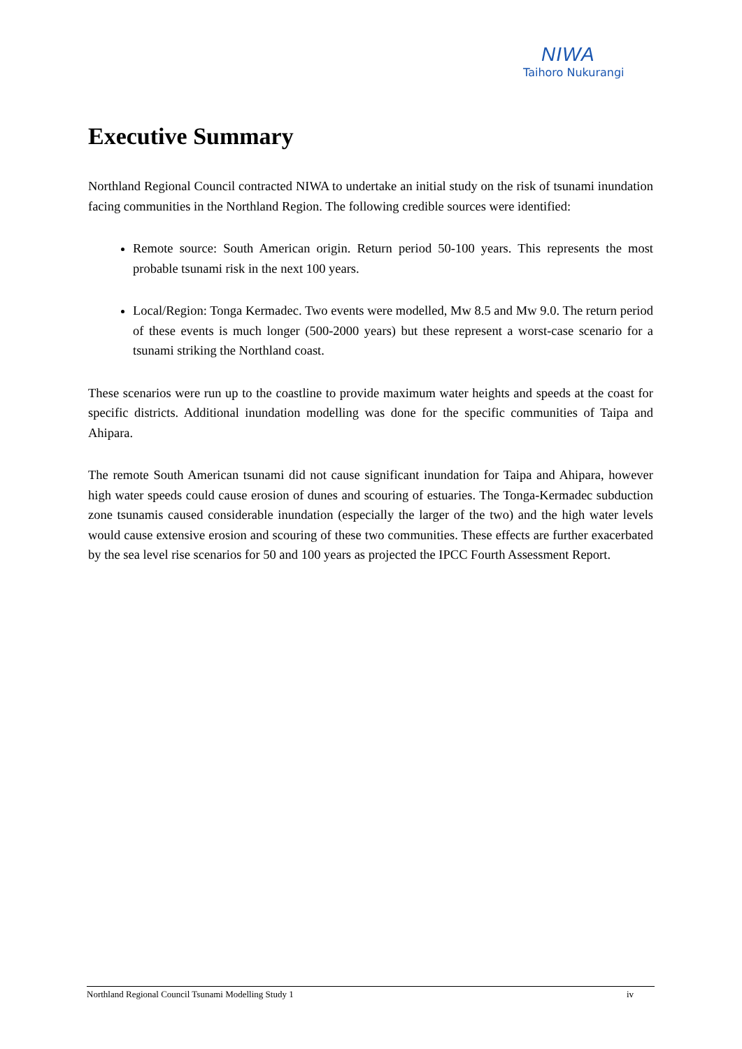NIWA
Taihoro Nukurangi
Executive Summary
Northland Regional Council contracted NIWA to undertake an initial study on the risk of tsunami inundation facing communities in the Northland Region. The following credible sources were identified:
Remote source: South American origin. Return period 50-100 years. This represents the most probable tsunami risk in the next 100 years.
Local/Region: Tonga Kermadec. Two events were modelled, Mw 8.5 and Mw 9.0. The return period of these events is much longer (500-2000 years) but these represent a worst-case scenario for a tsunami striking the Northland coast.
These scenarios were run up to the coastline to provide maximum water heights and speeds at the coast for specific districts. Additional inundation modelling was done for the specific communities of Taipa and Ahipara.
The remote South American tsunami did not cause significant inundation for Taipa and Ahipara, however high water speeds could cause erosion of dunes and scouring of estuaries. The Tonga-Kermadec subduction zone tsunamis caused considerable inundation (especially the larger of the two) and the high water levels would cause extensive erosion and scouring of these two communities. These effects are further exacerbated by the sea level rise scenarios for 50 and 100 years as projected the IPCC Fourth Assessment Report.
Northland Regional Council Tsunami Modelling Study 1 iv